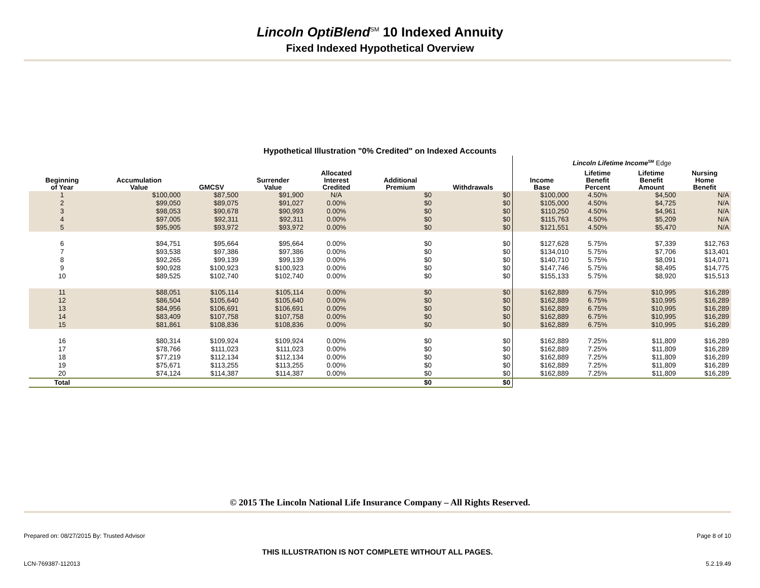Lincoln OptiBlend<sup>SM</sup> 10 Indexed Annuity
Fixed Indexed Hypothetical Overview
Hypothetical Illustration "0% Credited" on Indexed Accounts
| | | | | | | | Lincoln Lifetime Income<sup>SM</sup> Edge | | | |
| --- | --- | --- | --- | --- | --- | --- | --- | --- | --- | --- |
| Beginning of Year | Accumulation Value | GMCSV | Surrender Value | Allocated Interest Credited | Additional Premium | Withdrawals | Income Base | Lifetime Benefit Percent | Lifetime Benefit Amount | Nursing Home Benefit |
| 1 | $100,000 | $87,500 | $91,900 | N/A | $0 | $0 | $100,000 | 4.50% | $4,500 | N/A |
| 2 | $99,050 | $89,075 | $91,027 | 0.00% | $0 | $0 | $105,000 | 4.50% | $4,725 | N/A |
| 3 | $98,053 | $90,678 | $90,993 | 0.00% | $0 | $0 | $110,250 | 4.50% | $4,961 | N/A |
| 4 | $97,005 | $92,311 | $92,311 | 0.00% | $0 | $0 | $115,763 | 4.50% | $5,209 | N/A |
| 5 | $95,905 | $93,972 | $93,972 | 0.00% | $0 | $0 | $121,551 | 4.50% | $5,470 | N/A |
| 6 | $94,751 | $95,664 | $95,664 | 0.00% | $0 | $0 | $127,628 | 5.75% | $7,339 | $12,763 |
| 7 | $93,538 | $97,386 | $97,386 | 0.00% | $0 | $0 | $134,010 | 5.75% | $7,706 | $13,401 |
| 8 | $92,265 | $99,139 | $99,139 | 0.00% | $0 | $0 | $140,710 | 5.75% | $8,091 | $14,071 |
| 9 | $90,928 | $100,923 | $100,923 | 0.00% | $0 | $0 | $147,746 | 5.75% | $8,495 | $14,775 |
| 10 | $89,525 | $102,740 | $102,740 | 0.00% | $0 | $0 | $155,133 | 5.75% | $8,920 | $15,513 |
| 11 | $88,051 | $105,114 | $105,114 | 0.00% | $0 | $0 | $162,889 | 6.75% | $10,995 | $16,289 |
| 12 | $86,504 | $105,640 | $105,640 | 0.00% | $0 | $0 | $162,889 | 6.75% | $10,995 | $16,289 |
| 13 | $84,956 | $106,691 | $106,691 | 0.00% | $0 | $0 | $162,889 | 6.75% | $10,995 | $16,289 |
| 14 | $83,409 | $107,758 | $107,758 | 0.00% | $0 | $0 | $162,889 | 6.75% | $10,995 | $16,289 |
| 15 | $81,861 | $108,836 | $108,836 | 0.00% | $0 | $0 | $162,889 | 6.75% | $10,995 | $16,289 |
| 16 | $80,314 | $109,924 | $109,924 | 0.00% | $0 | $0 | $162,889 | 7.25% | $11,809 | $16,289 |
| 17 | $78,766 | $111,023 | $111,023 | 0.00% | $0 | $0 | $162,889 | 7.25% | $11,809 | $16,289 |
| 18 | $77,219 | $112,134 | $112,134 | 0.00% | $0 | $0 | $162,889 | 7.25% | $11,809 | $16,289 |
| 19 | $75,671 | $113,255 | $113,255 | 0.00% | $0 | $0 | $162,889 | 7.25% | $11,809 | $16,289 |
| 20 | $74,124 | $114,387 | $114,387 | 0.00% | $0 | $0 | $162,889 | 7.25% | $11,809 | $16,289 |
| Total | | | | | $0 | $0 | | | | |
© 2015 The Lincoln National Life Insurance Company – All Rights Reserved.
Prepared on: 08/27/2015 By: Trusted Advisor Page 8 of 10
THIS ILLUSTRATION IS NOT COMPLETE WITHOUT ALL PAGES.
LCN-769387-112013 5.2.19.49